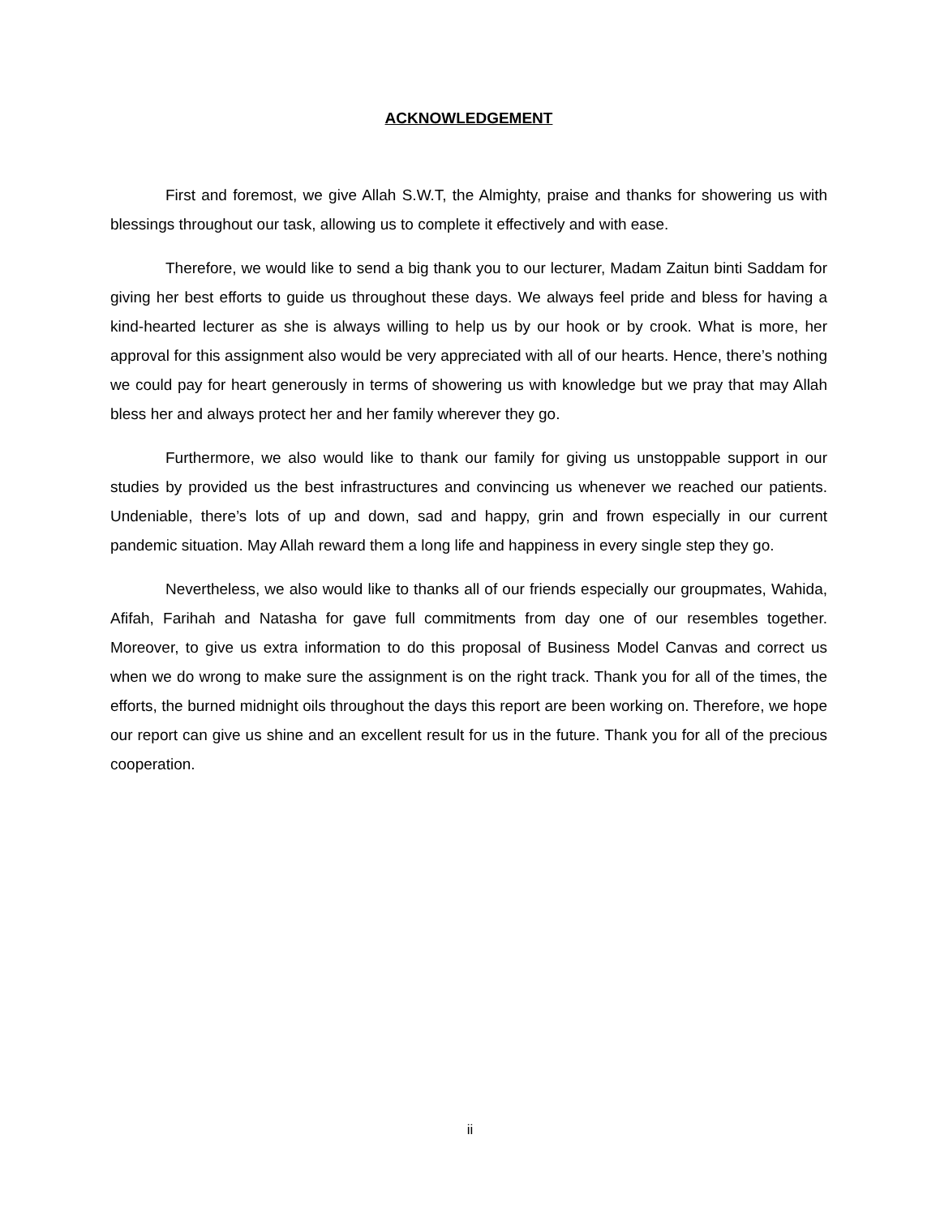ACKNOWLEDGEMENT
First and foremost, we give Allah S.W.T, the Almighty, praise and thanks for showering us with blessings throughout our task, allowing us to complete it effectively and with ease.
Therefore, we would like to send a big thank you to our lecturer, Madam Zaitun binti Saddam for giving her best efforts to guide us throughout these days. We always feel pride and bless for having a kind-hearted lecturer as she is always willing to help us by our hook or by crook. What is more, her approval for this assignment also would be very appreciated with all of our hearts. Hence, there’s nothing we could pay for heart generously in terms of showering us with knowledge but we pray that may Allah bless her and always protect her and her family wherever they go.
Furthermore, we also would like to thank our family for giving us unstoppable support in our studies by provided us the best infrastructures and convincing us whenever we reached our patients. Undeniable, there’s lots of up and down, sad and happy, grin and frown especially in our current pandemic situation. May Allah reward them a long life and happiness in every single step they go.
Nevertheless, we also would like to thanks all of our friends especially our groupmates, Wahida, Afifah, Farihah and Natasha for gave full commitments from day one of our resembles together. Moreover, to give us extra information to do this proposal of Business Model Canvas and correct us when we do wrong to make sure the assignment is on the right track. Thank you for all of the times, the efforts, the burned midnight oils throughout the days this report are been working on. Therefore, we hope our report can give us shine and an excellent result for us in the future. Thank you for all of the precious cooperation.
ii